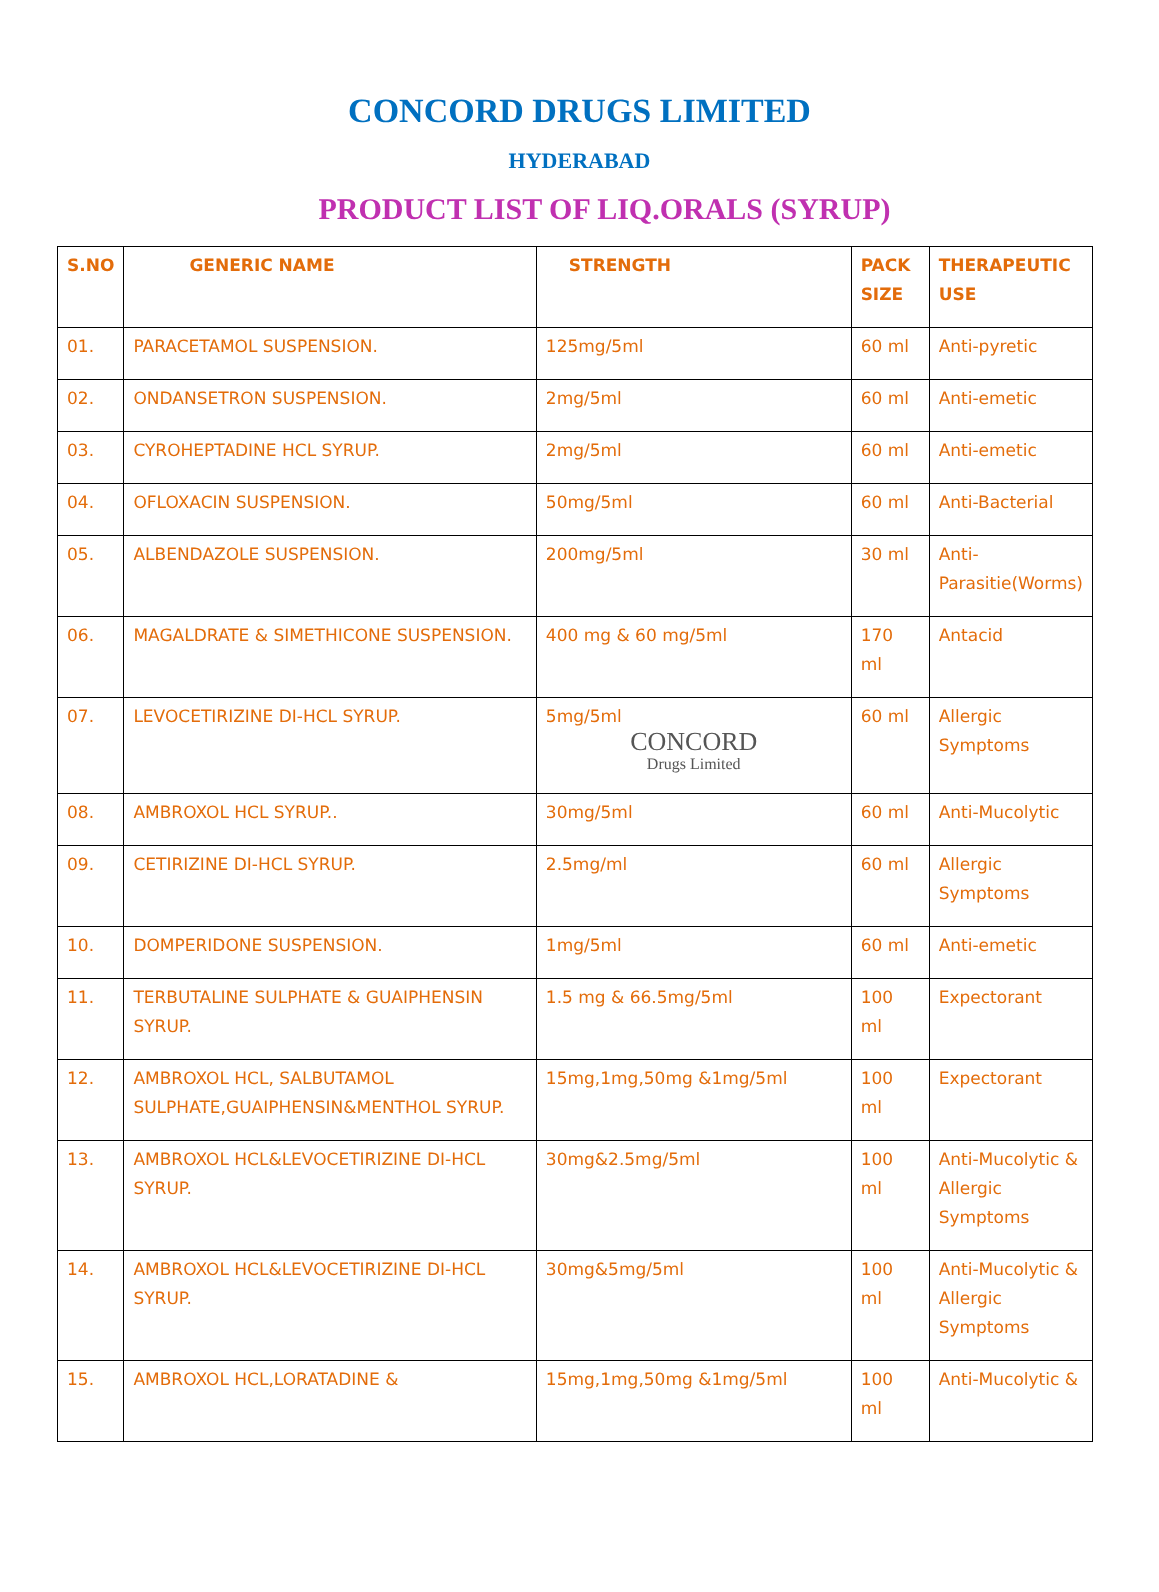CONCORD DRUGS LIMITED
HYDERABAD
PRODUCT LIST OF LIQ.ORALS (SYRUP)
| S.NO | GENERIC NAME | STRENGTH | PACK SIZE | THERAPEUTIC USE |
| --- | --- | --- | --- | --- |
| 01. | PARACETAMOL SUSPENSION. | 125mg/5ml | 60 ml | Anti-pyretic |
| 02. | ONDANSETRON SUSPENSION. | 2mg/5ml | 60 ml | Anti-emetic |
| 03. | CYROHEPTADINE HCL SYRUP. | 2mg/5ml | 60 ml | Anti-emetic |
| 04. | OFLOXACIN SUSPENSION. | 50mg/5ml | 60 ml | Anti-Bacterial |
| 05. | ALBENDAZOLE SUSPENSION. | 200mg/5ml | 30 ml | Anti-Parasitie(Worms) |
| 06. | MAGALDRATE & SIMETHICONE SUSPENSION. | 400 mg & 60 mg/5ml | 170 ml | Antacid |
| 07. | LEVOCETIRIZINE DI-HCL SYRUP. | 5mg/5ml CONCORD Drugs Limited | 60 ml | Allergic Symptoms |
| 08. | AMBROXOL HCL SYRUP.. | 30mg/5ml | 60 ml | Anti-Mucolytic |
| 09. | CETIRIZINE DI-HCL SYRUP. | 2.5mg/ml | 60 ml | Allergic Symptoms |
| 10. | DOMPERIDONE SUSPENSION. | 1mg/5ml | 60 ml | Anti-emetic |
| 11. | TERBUTALINE SULPHATE & GUAIPHENSIN SYRUP. | 1.5 mg & 66.5mg/5ml | 100 ml | Expectorant |
| 12. | AMBROXOL HCL, SALBUTAMOL SULPHATE,GUAIPHENSIN&MENTHOL SYRUP. | 15mg,1mg,50mg &1mg/5ml | 100 ml | Expectorant |
| 13. | AMBROXOL HCL&LEVOCETIRIZINE DI-HCL SYRUP. | 30mg&2.5mg/5ml | 100 ml | Anti-Mucolytic & Allergic Symptoms |
| 14. | AMBROXOL HCL&LEVOCETIRIZINE DI-HCL SYRUP. | 30mg&5mg/5ml | 100 ml | Anti-Mucolytic & Allergic Symptoms |
| 15. | AMBROXOL HCL,LORATADINE & | 15mg,1mg,50mg &1mg/5ml | 100 ml | Anti-Mucolytic & |